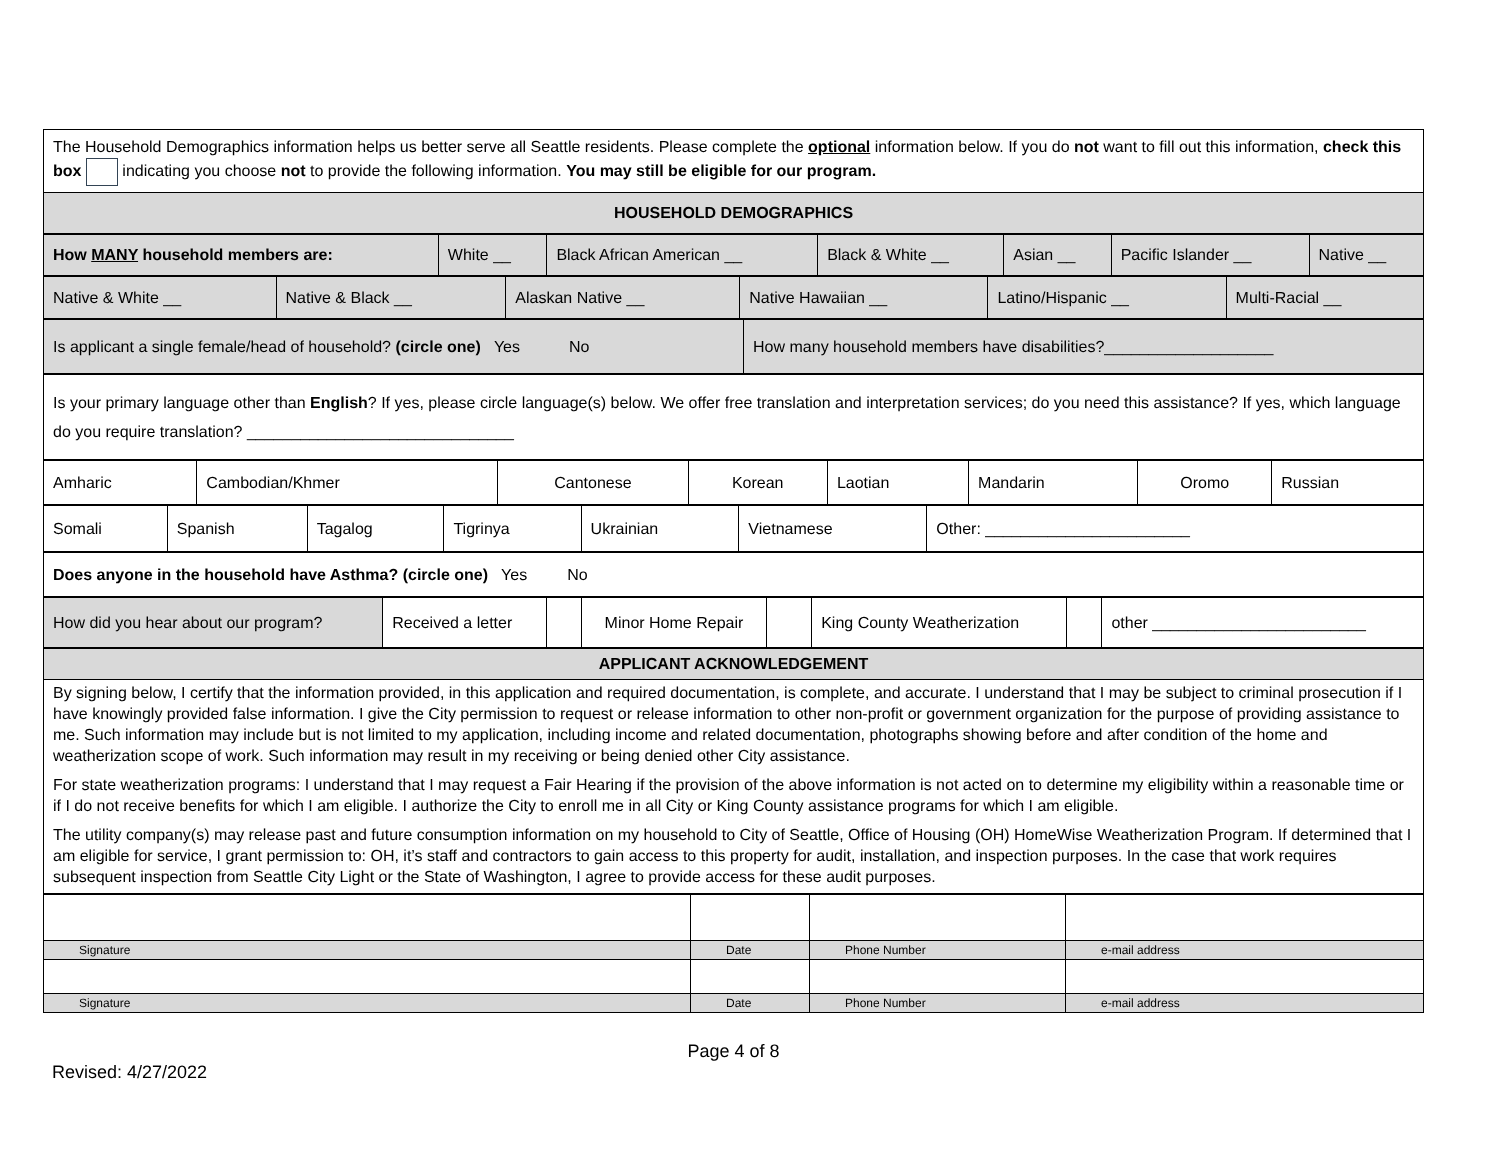| The Household Demographics information helps us better serve all Seattle residents. Please complete the optional information below. If you do not want to fill out this information, check this box indicating you choose not to provide the following information. You may still be eligible for our program. |
| HOUSEHOLD DEMOGRAPHICS |
| How MANY household members are: | White __ | Black African American __ | Black & White __ | Asian __ | Pacific Islander __ | Native __ |
| Native & White __ | Native & Black __ | Alaskan Native __ | Native Hawaiian __ | Latino/Hispanic __ | Multi-Racial __ |
| Is applicant a single female/head of household? (circle one) Yes No | How many household members have disabilities?___________________ |
| Is your primary language other than English ? If yes, please circle language(s) below. We offer free translation and interpretation services; do you need this assistance? If yes, which language do you require translation? ______________________________ |
| Amharic | Cambodian/Khmer | Cantonese | Korean | Laotian | Mandarin | Oromo | Russian |
| Somali | Spanish | Tagalog | Tigrinya | Ukrainian | Vietnamese | Other: _______________________ |
| Does anyone in the household have Asthma? (circle one) Yes No |
| How did you hear about our program? | Received a letter | | Minor Home Repair | | King County Weatherization | | other ________________________ |
| APPLICANT ACKNOWLEDGEMENT |
| By signing below, I certify that the information provided, in this application and required documentation, is complete, and accurate. I understand that I may be subject to criminal prosecution if I have knowingly provided false information. I give the City permission to request or release information to other non-profit or government organization for the purpose of providing assistance to me. Such information may include but is not limited to my application, including income and related documentation, photographs showing before and after condition of the home and weatherization scope of work. Such information may result in my receiving or being denied other City assistance. For state weatherization programs: I understand that I may request a Fair Hearing if the provision of the above information is not acted on to determine my eligibility within a reasonable time or if I do not receive benefits for which I am eligible. I authorize the City to enroll me in all City or King County assistance programs for which I am eligible. The utility company(s) may release past and future consumption information on my household to City of Seattle, Office of Housing (OH) HomeWise Weatherization Program. If determined that I am eligible for service, I grant permission to: OH, it’s staff and contractors to gain access to this property for audit, installation, and inspection purposes. In the case that work requires subsequent inspection from Seattle City Light or the State of Washington, I agree to provide access for these audit purposes. |
| Signature | Date | Phone Number | e-mail address |
| Signature | Date | Phone Number | e-mail address |
Page 4 of 8
Revised: 4/27/2022